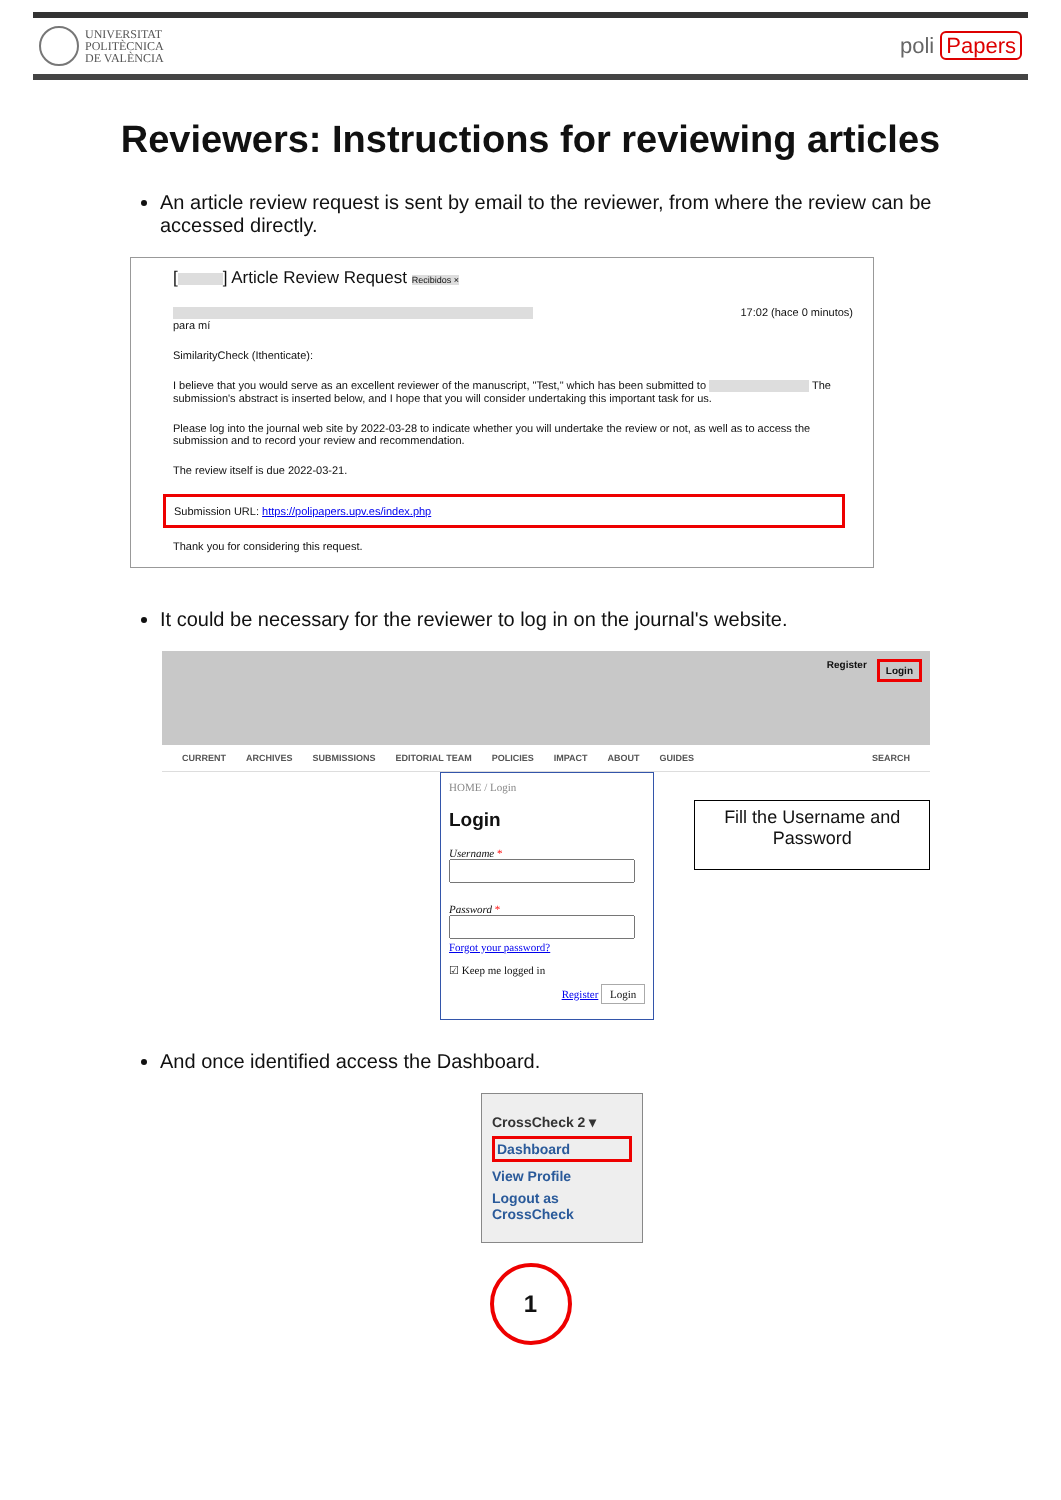UNIVERSITAT
POLITÈCNICA
DE VALÈNCIA
poli Papers
Reviewers: Instructions for reviewing articles
An article review request is sent by email to the reviewer, from where the review can be accessed directly.
[ ] Article Review Request Recibidos ×
17:02 (hace 0 minutos)
para mí
SimilarityCheck (Ithenticate):
I believe that you would serve as an excellent reviewer of the manuscript, "Test," which has been submitted to The submission's abstract is inserted below, and I hope that you will consider undertaking this important task for us.
Please log into the journal web site by 2022-03-28 to indicate whether you will undertake the review or not, as well as to access the submission and to record your review and recommendation.
The review itself is due 2022-03-21.
Submission URL: https://polipapers.upv.es/index.php
Thank you for considering this request.
It could be necessary for the reviewer to log in on the journal's website.
Register Login
CURRENT ARCHIVES SUBMISSIONS EDITORIAL TEAM POLICIES IMPACT ABOUT GUIDES SEARCH
HOME / Login
Login
Username *Password *Forgot your password?
☑ Keep me logged in
Register Login
Fill the Username and Password
And once identified access the Dashboard.
CrossCheck 2 ▾
Dashboard
View Profile
Logout as CrossCheck
1